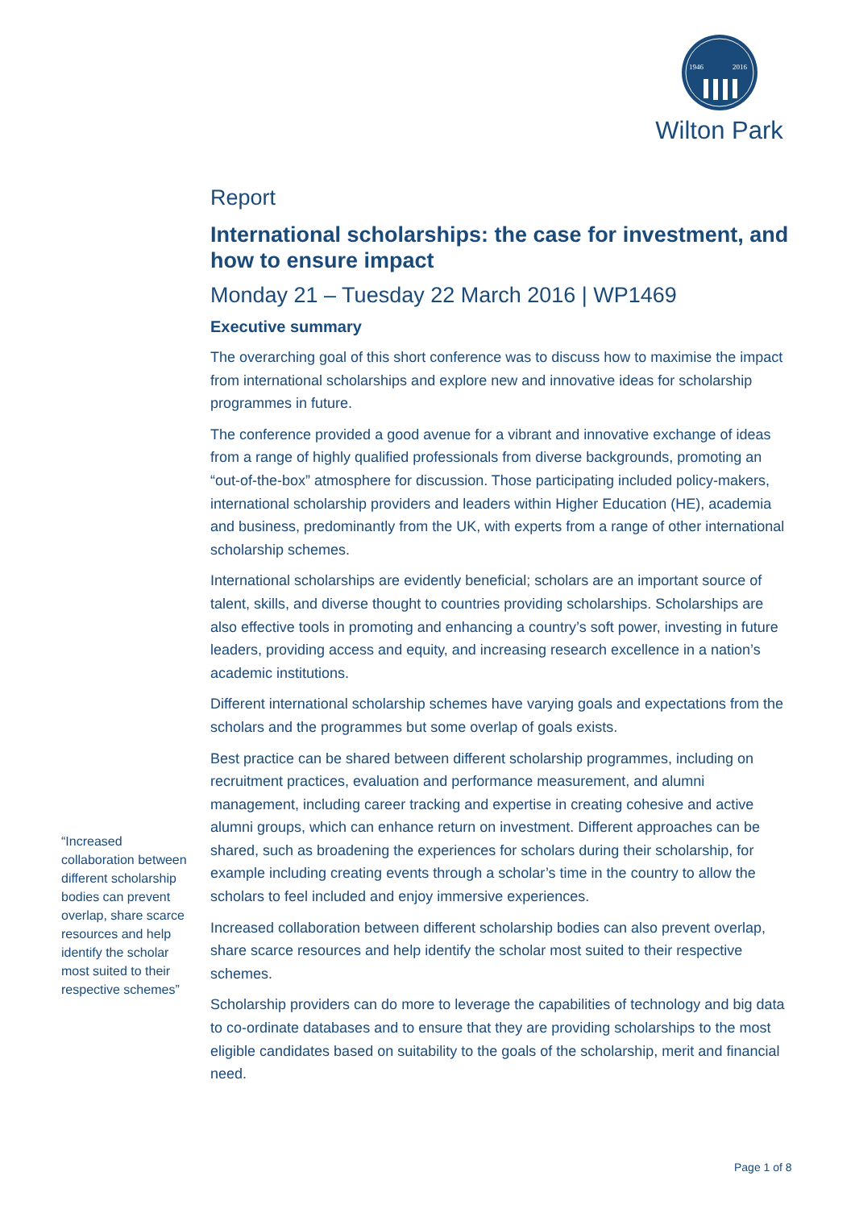1946
2016
Wilton Park
Report
International scholarships: the case for investment, and how to ensure impact
Monday 21 – Tuesday 22 March 2016 | WP1469
Executive summary
The overarching goal of this short conference was to discuss how to maximise the impact from international scholarships and explore new and innovative ideas for scholarship programmes in future.
The conference provided a good avenue for a vibrant and innovative exchange of ideas from a range of highly qualified professionals from diverse backgrounds, promoting an “out-of-the-box” atmosphere for discussion. Those participating included policy-makers, international scholarship providers and leaders within Higher Education (HE), academia and business, predominantly from the UK, with experts from a range of other international scholarship schemes.
International scholarships are evidently beneficial; scholars are an important source of talent, skills, and diverse thought to countries providing scholarships. Scholarships are also effective tools in promoting and enhancing a country’s soft power, investing in future leaders, providing access and equity, and increasing research excellence in a nation’s academic institutions.
Different international scholarship schemes have varying goals and expectations from the scholars and the programmes but some overlap of goals exists.
Best practice can be shared between different scholarship programmes, including on recruitment practices, evaluation and performance measurement, and alumni management, including career tracking and expertise in creating cohesive and active alumni groups, which can enhance return on investment. Different approaches can be shared, such as broadening the experiences for scholars during their scholarship, for example including creating events through a scholar’s time in the country to allow the scholars to feel included and enjoy immersive experiences.
Increased collaboration between different scholarship bodies can also prevent overlap, share scarce resources and help identify the scholar most suited to their respective schemes.
Scholarship providers can do more to leverage the capabilities of technology and big data to co-ordinate databases and to ensure that they are providing scholarships to the most eligible candidates based on suitability to the goals of the scholarship, merit and financial need.
“Increased collaboration between different scholarship bodies can prevent overlap, share scarce resources and help identify the scholar most suited to their respective schemes”
Page 1 of 8